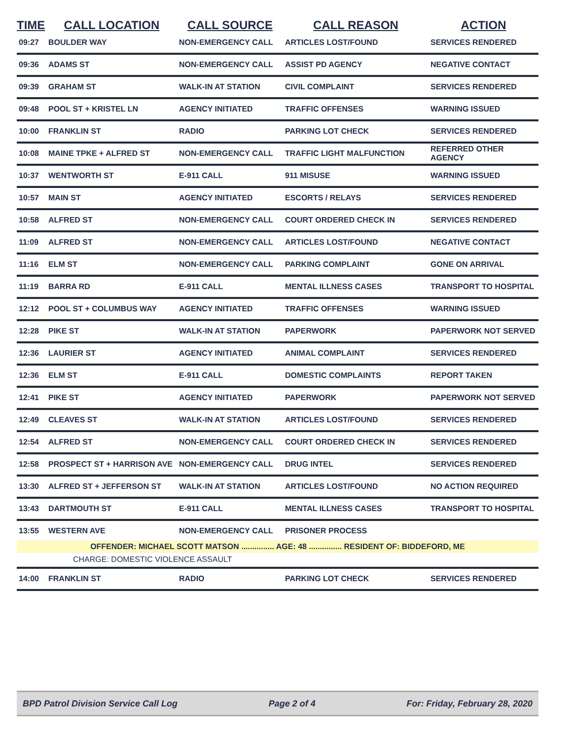| TIME | CALL LOCATION | CALL SOURCE | CALL REASON | ACTION |
| --- | --- | --- | --- | --- |
| 09:27 | BOULDER WAY | NON-EMERGENCY CALL | ARTICLES LOST/FOUND | SERVICES RENDERED |
| 09:36 | ADAMS ST | NON-EMERGENCY CALL | ASSIST PD AGENCY | NEGATIVE CONTACT |
| 09:39 | GRAHAM ST | WALK-IN AT STATION | CIVIL COMPLAINT | SERVICES RENDERED |
| 09:48 | POOL ST + KRISTEL LN | AGENCY INITIATED | TRAFFIC OFFENSES | WARNING ISSUED |
| 10:00 | FRANKLIN ST | RADIO | PARKING LOT CHECK | SERVICES RENDERED |
| 10:08 | MAINE TPKE + ALFRED ST | NON-EMERGENCY CALL | TRAFFIC LIGHT MALFUNCTION | REFERRED OTHER AGENCY |
| 10:37 | WENTWORTH ST | E-911 CALL | 911 MISUSE | WARNING ISSUED |
| 10:57 | MAIN ST | AGENCY INITIATED | ESCORTS / RELAYS | SERVICES RENDERED |
| 10:58 | ALFRED ST | NON-EMERGENCY CALL | COURT ORDERED CHECK IN | SERVICES RENDERED |
| 11:09 | ALFRED ST | NON-EMERGENCY CALL | ARTICLES LOST/FOUND | NEGATIVE CONTACT |
| 11:16 | ELM ST | NON-EMERGENCY CALL | PARKING COMPLAINT | GONE ON ARRIVAL |
| 11:19 | BARRA RD | E-911 CALL | MENTAL ILLNESS CASES | TRANSPORT TO HOSPITAL |
| 12:12 | POOL ST + COLUMBUS WAY | AGENCY INITIATED | TRAFFIC OFFENSES | WARNING ISSUED |
| 12:28 | PIKE ST | WALK-IN AT STATION | PAPERWORK | PAPERWORK NOT SERVED |
| 12:36 | LAURIER ST | AGENCY INITIATED | ANIMAL COMPLAINT | SERVICES RENDERED |
| 12:36 | ELM ST | E-911 CALL | DOMESTIC COMPLAINTS | REPORT TAKEN |
| 12:41 | PIKE ST | AGENCY INITIATED | PAPERWORK | PAPERWORK NOT SERVED |
| 12:49 | CLEAVES ST | WALK-IN AT STATION | ARTICLES LOST/FOUND | SERVICES RENDERED |
| 12:54 | ALFRED ST | NON-EMERGENCY CALL | COURT ORDERED CHECK IN | SERVICES RENDERED |
| 12:58 | PROSPECT ST + HARRISON AVE | NON-EMERGENCY CALL | DRUG INTEL | SERVICES RENDERED |
| 13:30 | ALFRED ST + JEFFERSON ST | WALK-IN AT STATION | ARTICLES LOST/FOUND | NO ACTION REQUIRED |
| 13:43 | DARTMOUTH ST | E-911 CALL | MENTAL ILLNESS CASES | TRANSPORT TO HOSPITAL |
| 13:55 | WESTERN AVE | NON-EMERGENCY CALL | PRISONER PROCESS | |
| OFFENDER: MICHAEL SCOTT MATSON ............... AGE: 48 ............... RESIDENT OF: BIDDEFORD, ME | | | | |
| CHARGE: DOMESTIC VIOLENCE ASSAULT | | | | |
| 14:00 | FRANKLIN ST | RADIO | PARKING LOT CHECK | SERVICES RENDERED |
BPD Patrol Division Service Call Log Page 2 of 4 For: Friday, February 28, 2020